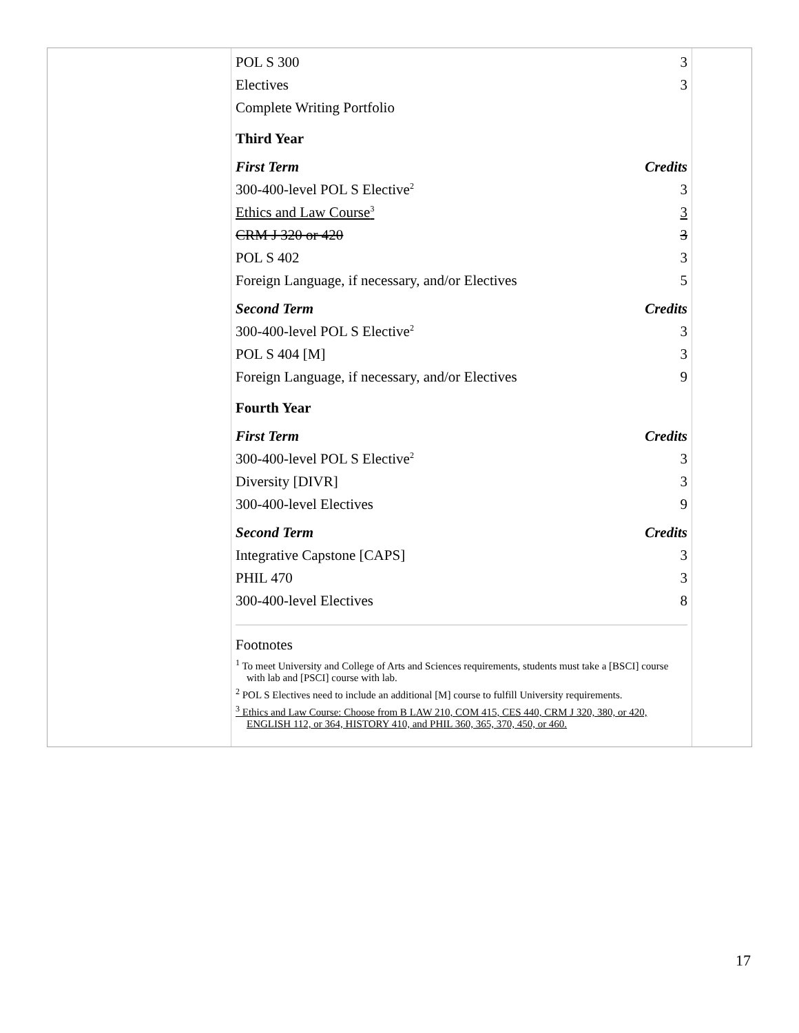| POL S 300 | 3 |
| Electives | 3 |
| Complete Writing Portfolio | |
| Third Year | |
| First Term | Credits |
| 300-400-level POL S Elective<sup>2</sup> | 3 |
| Ethics and Law Course<sup>3</sup> | 3 |
| CRM J 320 or 420 | 3 |
| POL S 402 | 3 |
| Foreign Language, if necessary, and/or Electives | 5 |
| Second Term | Credits |
| 300-400-level POL S Elective<sup>2</sup> | 3 |
| POL S 404 [M] | 3 |
| Foreign Language, if necessary, and/or Electives | 9 |
| Fourth Year | |
| First Term | Credits |
| 300-400-level POL S Elective<sup>2</sup> | 3 |
| Diversity [DIVR] | 3 |
| 300-400-level Electives | 9 |
| Second Term | Credits |
| Integrative Capstone [CAPS] | 3 |
| PHIL 470 | 3 |
| 300-400-level Electives | 8 |
Footnotes
<sup>1</sup> To meet University and College of Arts and Sciences requirements, students must take a [BSCI] course with lab and [PSCI] course with lab.
<sup>2</sup> POL S Electives need to include an additional [M] course to fulfill University requirements.
<sup>3</sup> Ethics and Law Course: Choose from B LAW 210, COM 415, CES 440, CRM J 320, 380, or 420, ENGLISH 112, or 364, HISTORY 410, and PHIL 360, 365, 370, 450, or 460.
17